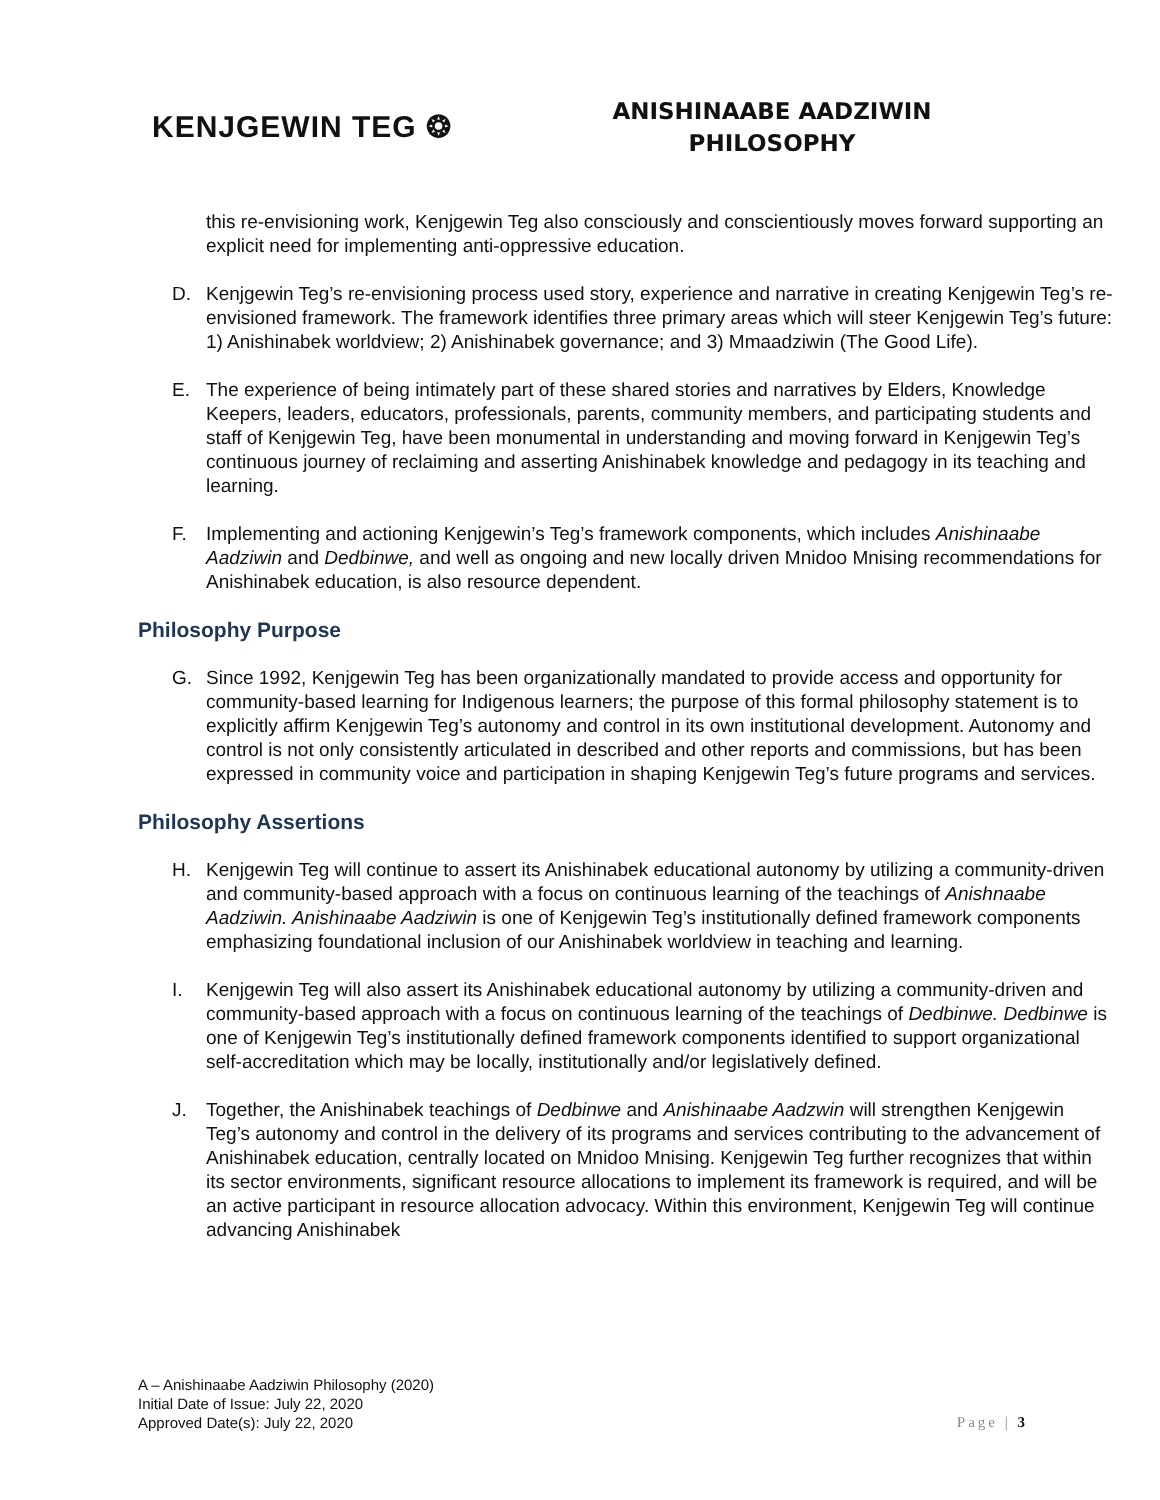KENJGEWIN TEG ❂
ANISHINAABE AADZIWIN
PHILOSOPHY
this re-envisioning work, Kenjgewin Teg also consciously and conscientiously moves forward supporting an explicit need for implementing anti-oppressive education.
D. Kenjgewin Teg’s re-envisioning process used story, experience and narrative in creating Kenjgewin Teg’s re-envisioned framework. The framework identifies three primary areas which will steer Kenjgewin Teg’s future: 1) Anishinabek worldview; 2) Anishinabek governance; and 3) Mmaadziwin (The Good Life).
E. The experience of being intimately part of these shared stories and narratives by Elders, Knowledge Keepers, leaders, educators, professionals, parents, community members, and participating students and staff of Kenjgewin Teg, have been monumental in understanding and moving forward in Kenjgewin Teg’s continuous journey of reclaiming and asserting Anishinabek knowledge and pedagogy in its teaching and learning.
F. Implementing and actioning Kenjgewin’s Teg’s framework components, which includes Anishinaabe Aadziwin and Dedbinwe, and well as ongoing and new locally driven Mnidoo Mnising recommendations for Anishinabek education, is also resource dependent.
Philosophy Purpose
G. Since 1992, Kenjgewin Teg has been organizationally mandated to provide access and opportunity for community-based learning for Indigenous learners; the purpose of this formal philosophy statement is to explicitly affirm Kenjgewin Teg’s autonomy and control in its own institutional development. Autonomy and control is not only consistently articulated in described and other reports and commissions, but has been expressed in community voice and participation in shaping Kenjgewin Teg’s future programs and services.
Philosophy Assertions
H. Kenjgewin Teg will continue to assert its Anishinabek educational autonomy by utilizing a community-driven and community-based approach with a focus on continuous learning of the teachings of Anishnaabe Aadziwin. Anishinaabe Aadziwin is one of Kenjgewin Teg’s institutionally defined framework components emphasizing foundational inclusion of our Anishinabek worldview in teaching and learning.
I. Kenjgewin Teg will also assert its Anishinabek educational autonomy by utilizing a community-driven and community-based approach with a focus on continuous learning of the teachings of Dedbinwe. Dedbinwe is one of Kenjgewin Teg’s institutionally defined framework components identified to support organizational self-accreditation which may be locally, institutionally and/or legislatively defined.
J. Together, the Anishinabek teachings of Dedbinwe and Anishinaabe Aadzwin will strengthen Kenjgewin Teg’s autonomy and control in the delivery of its programs and services contributing to the advancement of Anishinabek education, centrally located on Mnidoo Mnising. Kenjgewin Teg further recognizes that within its sector environments, significant resource allocations to implement its framework is required, and will be an active participant in resource allocation advocacy. Within this environment, Kenjgewin Teg will continue advancing Anishinabek
A – Anishinaabe Aadziwin Philosophy (2020)
Initial Date of Issue: July 22, 2020
Approved Date(s): July 22, 2020
Page | 3